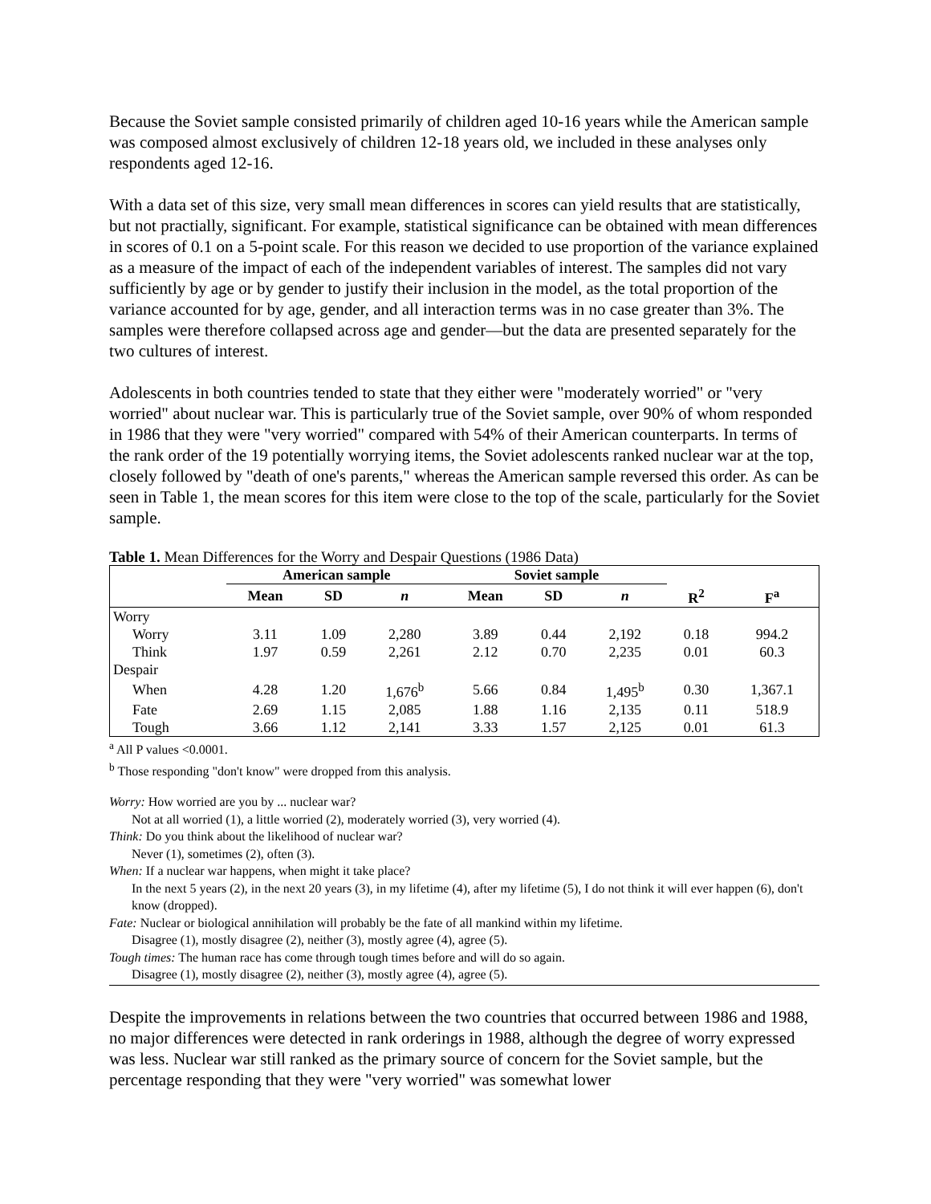Because the Soviet sample consisted primarily of children aged 10-16 years while the American sample was composed almost exclusively of children 12-18 years old, we included in these analyses only respondents aged 12-16.
With a data set of this size, very small mean differences in scores can yield results that are statistically, but not practially, significant. For example, statistical significance can be obtained with mean differences in scores of 0.1 on a 5-point scale. For this reason we decided to use proportion of the variance explained as a measure of the impact of each of the independent variables of interest. The samples did not vary sufficiently by age or by gender to justify their inclusion in the model, as the total proportion of the variance accounted for by age, gender, and all interaction terms was in no case greater than 3%. The samples were therefore collapsed across age and gender—but the data are presented separately for the two cultures of interest.
Adolescents in both countries tended to state that they either were "moderately worried" or "very worried" about nuclear war. This is particularly true of the Soviet sample, over 90% of whom responded in 1986 that they were "very worried" compared with 54% of their American counterparts. In terms of the rank order of the 19 potentially worrying items, the Soviet adolescents ranked nuclear war at the top, closely followed by "death of one's parents," whereas the American sample reversed this order. As can be seen in Table 1, the mean scores for this item were close to the top of the scale, particularly for the Soviet sample.
Table 1. Mean Differences for the Worry and Despair Questions (1986 Data)
| | American sample | | | Soviet sample | | | | |
| --- | --- | --- | --- | --- | --- | --- | --- | --- |
| | Mean | SD | n | Mean | SD | n | R<sup>2</sup> | F<sup>a</sup> |
| Worry | | | | | | | | |
| Worry | 3.11 | 1.09 | 2,280 | 3.89 | 0.44 | 2,192 | 0.18 | 994.2 |
| Think | 1.97 | 0.59 | 2,261 | 2.12 | 0.70 | 2,235 | 0.01 | 60.3 |
| Despair | | | | | | | | |
| When | 4.28 | 1.20 | 1,676<sup>b</sup> | 5.66 | 0.84 | 1,495<sup>b</sup> | 0.30 | 1,367.1 |
| Fate | 2.69 | 1.15 | 2,085 | 1.88 | 1.16 | 2,135 | 0.11 | 518.9 |
| Tough | 3.66 | 1.12 | 2,141 | 3.33 | 1.57 | 2,125 | 0.01 | 61.3 |
<sup>a</sup> All P values <0.0001.
<sup>b</sup> Those responding "don't know" were dropped from this analysis.
Worry: How worried are you by ... nuclear war?
Not at all worried (1), a little worried (2), moderately worried (3), very worried (4).
Think: Do you think about the likelihood of nuclear war?
Never (1), sometimes (2), often (3).
When: If a nuclear war happens, when might it take place?
In the next 5 years (2), in the next 20 years (3), in my lifetime (4), after my lifetime (5), I do not think it will ever happen (6), don't know (dropped).
Fate: Nuclear or biological annihilation will probably be the fate of all mankind within my lifetime.
Disagree (1), mostly disagree (2), neither (3), mostly agree (4), agree (5).
Tough times: The human race has come through tough times before and will do so again.
Disagree (1), mostly disagree (2), neither (3), mostly agree (4), agree (5).
Despite the improvements in relations between the two countries that occurred between 1986 and 1988, no major differences were detected in rank orderings in 1988, although the degree of worry expressed was less. Nuclear war still ranked as the primary source of concern for the Soviet sample, but the percentage responding that they were "very worried" was somewhat lower